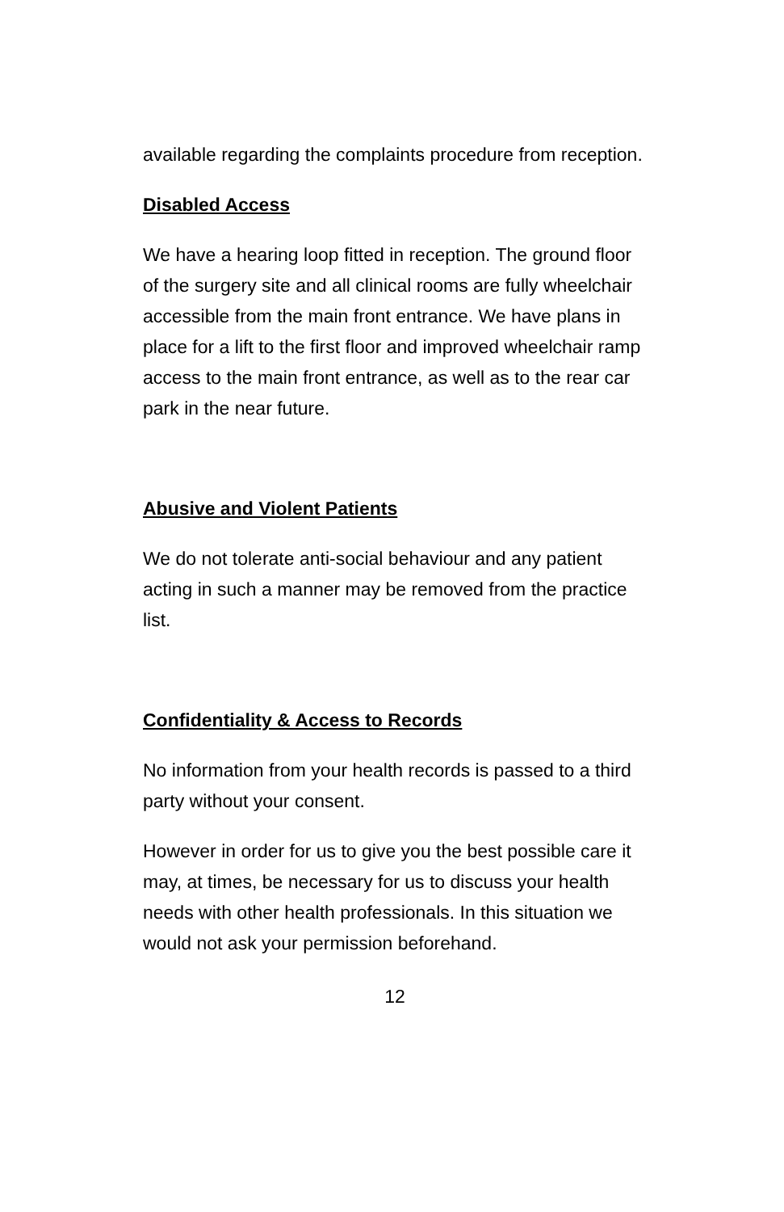available regarding the complaints procedure from reception.
Disabled Access
We have a hearing loop fitted in reception. The ground floor of the surgery site and all clinical rooms are fully wheelchair accessible from the main front entrance. We have plans in place for a lift to the first floor and improved wheelchair ramp access to the main front entrance, as well as to the rear car park in the near future.
Abusive and Violent Patients
We do not tolerate anti-social behaviour and any patient acting in such a manner may be removed from the practice list.
Confidentiality & Access to Records
No information from your health records is passed to a third party without your consent.
However in order for us to give you the best possible care it may, at times, be necessary for us to discuss your health needs with other health professionals. In this situation we would not ask your permission beforehand.
12